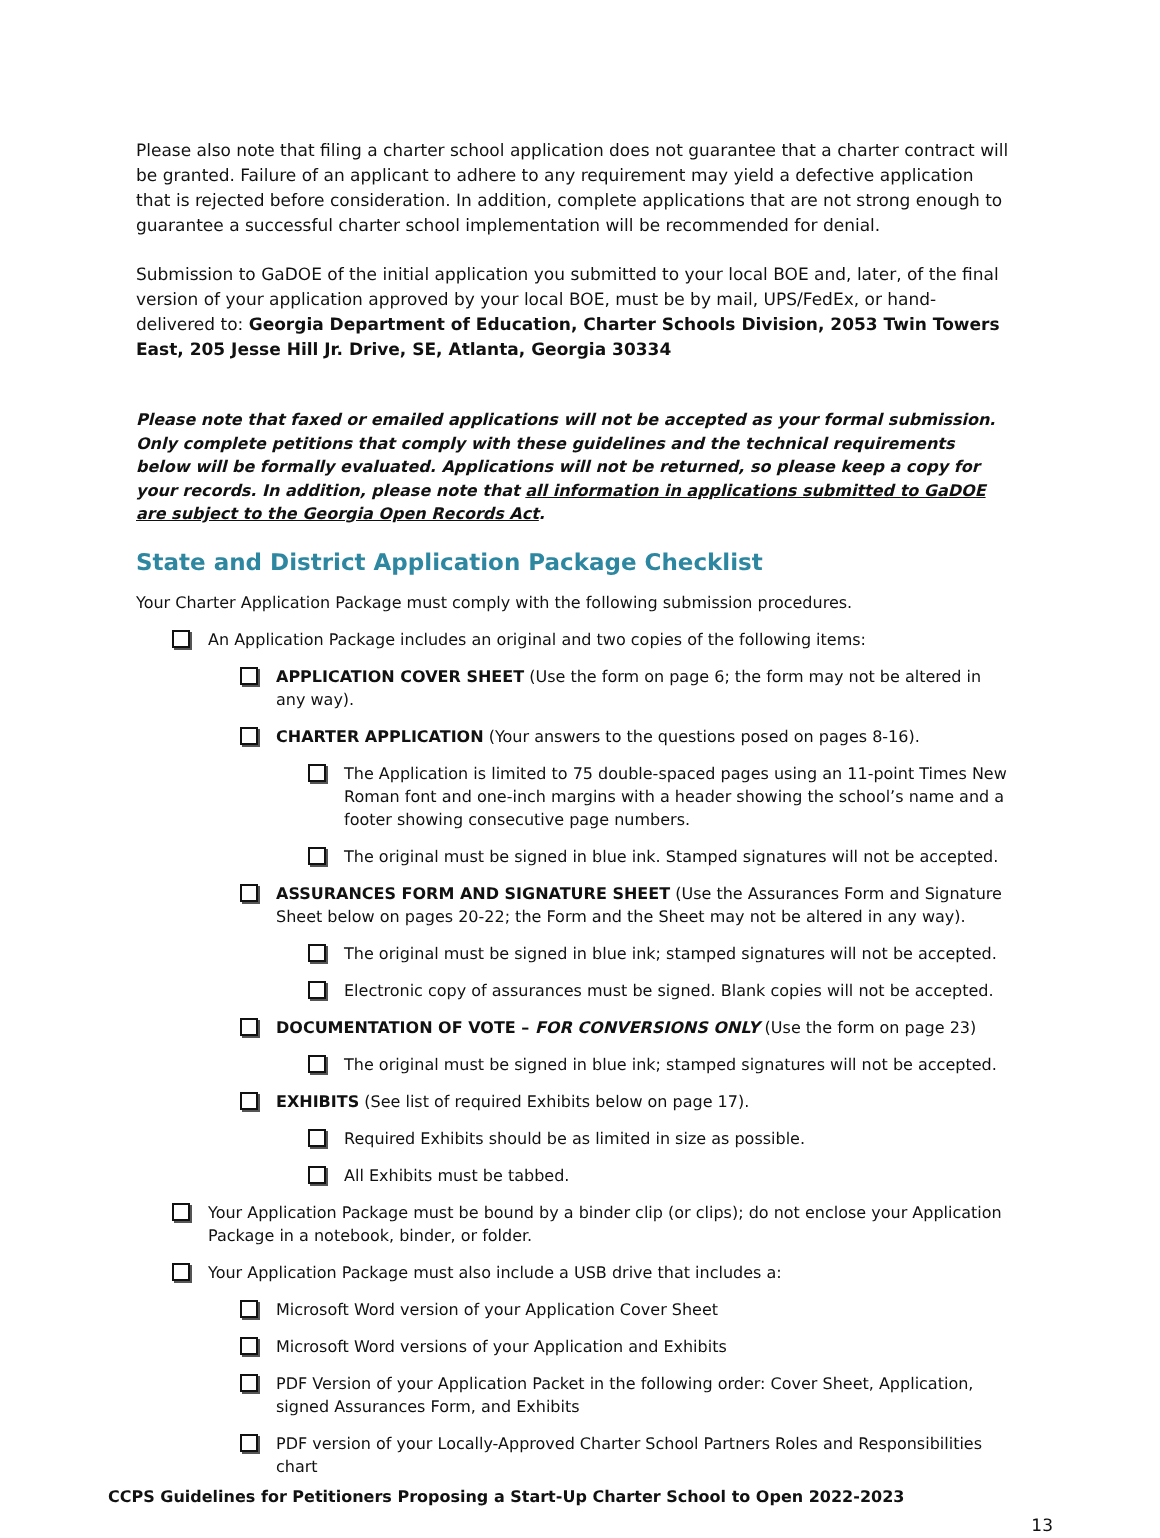Please also note that filing a charter school application does not guarantee that a charter contract will be granted. Failure of an applicant to adhere to any requirement may yield a defective application that is rejected before consideration. In addition, complete applications that are not strong enough to guarantee a successful charter school implementation will be recommended for denial.
Submission to GaDOE of the initial application you submitted to your local BOE and, later, of the final version of your application approved by your local BOE, must be by mail, UPS/FedEx, or hand-delivered to: Georgia Department of Education, Charter Schools Division, 2053 Twin Towers East, 205 Jesse Hill Jr. Drive, SE, Atlanta, Georgia 30334
Please note that faxed or emailed applications will not be accepted as your formal submission. Only complete petitions that comply with these guidelines and the technical requirements below will be formally evaluated. Applications will not be returned, so please keep a copy for your records. In addition, please note that all information in applications submitted to GaDOE are subject to the Georgia Open Records Act.
State and District Application Package Checklist
Your Charter Application Package must comply with the following submission procedures.
An Application Package includes an original and two copies of the following items:
APPLICATION COVER SHEET (Use the form on page 6; the form may not be altered in any way).
CHARTER APPLICATION (Your answers to the questions posed on pages 8-16).
The Application is limited to 75 double-spaced pages using an 11-point Times New Roman font and one-inch margins with a header showing the school’s name and a footer showing consecutive page numbers.
The original must be signed in blue ink. Stamped signatures will not be accepted.
ASSURANCES FORM AND SIGNATURE SHEET (Use the Assurances Form and Signature Sheet below on pages 20-22; the Form and the Sheet may not be altered in any way).
The original must be signed in blue ink; stamped signatures will not be accepted.
Electronic copy of assurances must be signed. Blank copies will not be accepted.
DOCUMENTATION OF VOTE – FOR CONVERSIONS ONLY (Use the form on page 23)
The original must be signed in blue ink; stamped signatures will not be accepted.
EXHIBITS (See list of required Exhibits below on page 17).
Required Exhibits should be as limited in size as possible.
All Exhibits must be tabbed.
Your Application Package must be bound by a binder clip (or clips); do not enclose your Application Package in a notebook, binder, or folder.
Your Application Package must also include a USB drive that includes a:
Microsoft Word version of your Application Cover Sheet
Microsoft Word versions of your Application and Exhibits
PDF Version of your Application Packet in the following order: Cover Sheet, Application, signed Assurances Form, and Exhibits
PDF version of your Locally-Approved Charter School Partners Roles and Responsibilities chart
CCPS Guidelines for Petitioners Proposing a Start-Up Charter School to Open 2022-2023
13